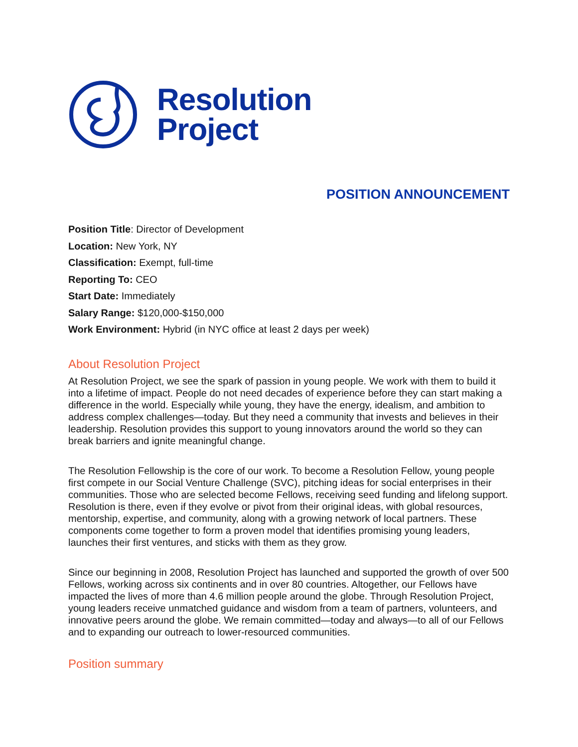Resolution
Project
POSITION ANNOUNCEMENT
Position Title: Director of Development
Location: New York, NY
Classification: Exempt, full-time
Reporting To: CEO
Start Date: Immediately
Salary Range: $120,000-$150,000
Work Environment: Hybrid (in NYC office at least 2 days per week)
About Resolution Project
At Resolution Project, we see the spark of passion in young people. We work with them to build it into a lifetime of impact. People do not need decades of experience before they can start making a difference in the world. Especially while young, they have the energy, idealism, and ambition to address complex challenges—today. But they need a community that invests and believes in their leadership. Resolution provides this support to young innovators around the world so they can break barriers and ignite meaningful change.
The Resolution Fellowship is the core of our work. To become a Resolution Fellow, young people first compete in our Social Venture Challenge (SVC), pitching ideas for social enterprises in their communities. Those who are selected become Fellows, receiving seed funding and lifelong support. Resolution is there, even if they evolve or pivot from their original ideas, with global resources, mentorship, expertise, and community, along with a growing network of local partners. These components come together to form a proven model that identifies promising young leaders, launches their first ventures, and sticks with them as they grow.
Since our beginning in 2008, Resolution Project has launched and supported the growth of over 500 Fellows, working across six continents and in over 80 countries. Altogether, our Fellows have impacted the lives of more than 4.6 million people around the globe. Through Resolution Project, young leaders receive unmatched guidance and wisdom from a team of partners, volunteers, and innovative peers around the globe. We remain committed—today and always—to all of our Fellows and to expanding our outreach to lower-resourced communities.
Position summary